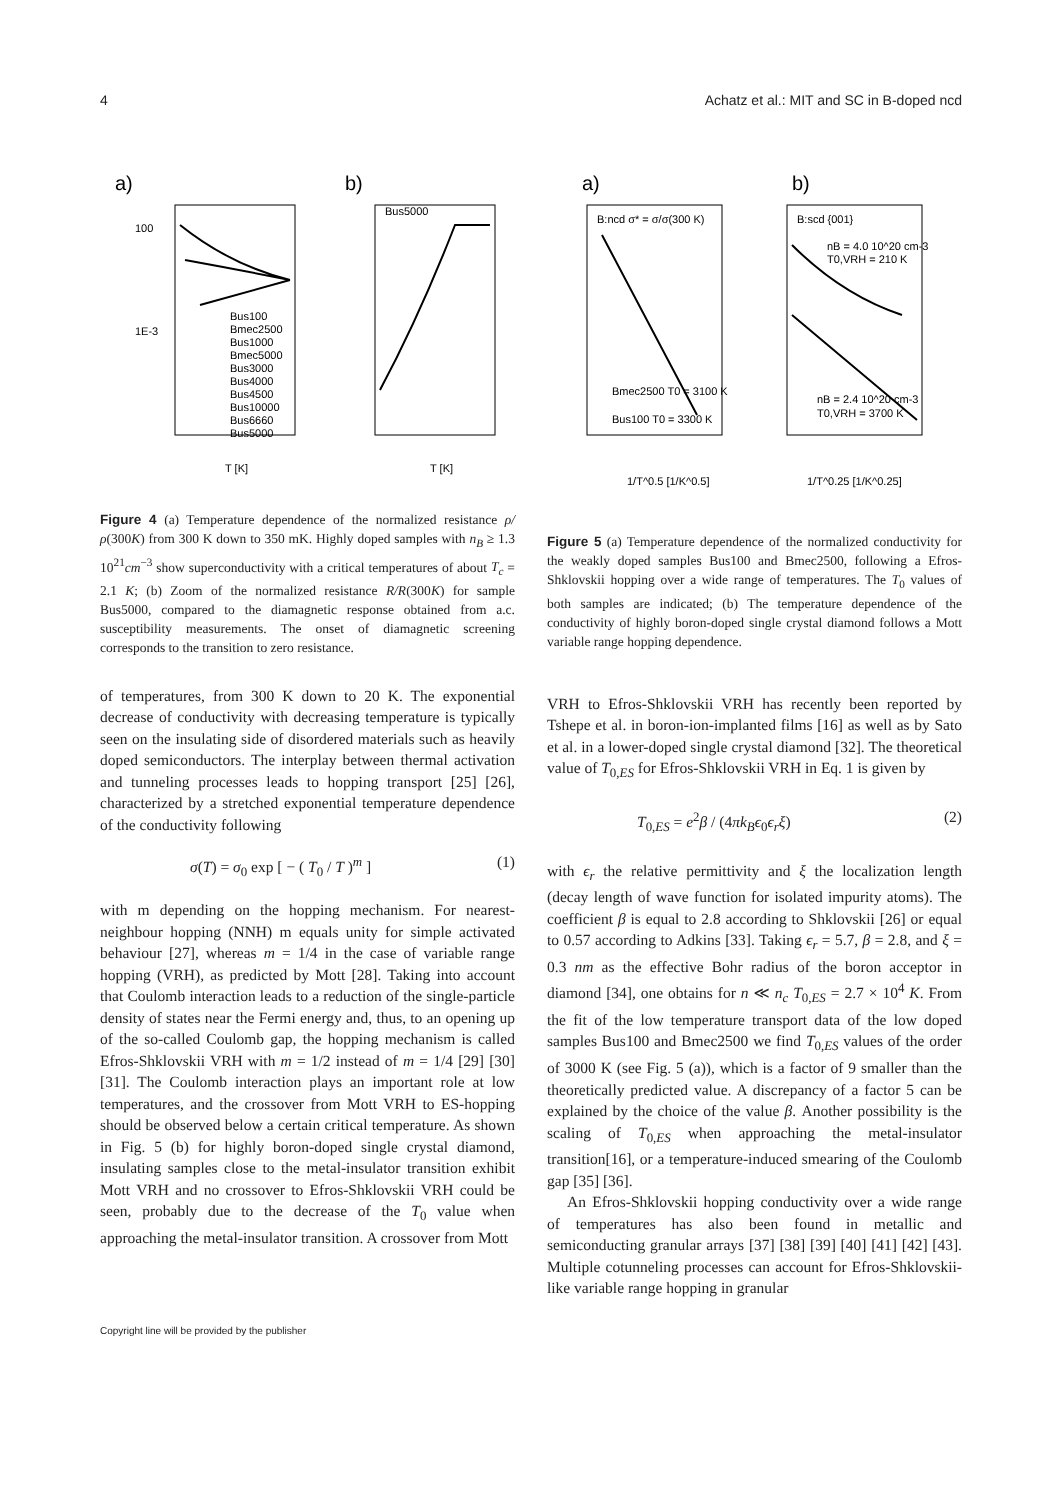4 Achatz et al.: MIT and SC in B-doped ncd
a)
b)
100
1E-3
T [K]
T [K]
Bus100
Bmec2500
Bus1000
Bmec5000
Bus3000
Bus4000
Bus4500
Bus10000
Bus6660
Bus5000
Bus5000
a)
b)
B:ncd σ* = σ/σ(300 K)
B:scd {001}
Bmec2500 T0 = 3100 K
Bus100 T0 = 3300 K
nB = 4.0 10^20 cm-3
T0,VRH = 210 K
nB = 2.4 10^20 cm-3
T0,VRH = 3700 K
1/T^0.5 [1/K^0.5]
1/T^0.25 [1/K^0.25]
Figure 4 (a) Temperature dependence of the normalized resistance ρ/ρ(300K) from 300 K down to 350 mK. Highly doped samples with n<sub>B</sub> ≥ 1.3 10<sup>21</sup>cm<sup>−3</sup> show superconductivity with a critical temperatures of about T<sub>c</sub> = 2.1 K; (b) Zoom of the normalized resistance R/R(300K) for sample Bus5000, compared to the diamagnetic response obtained from a.c. susceptibility measurements. The onset of diamagnetic screening corresponds to the transition to zero resistance.
of temperatures, from 300 K down to 20 K. The exponential decrease of conductivity with decreasing temperature is typically seen on the insulating side of disordered materials such as heavily doped semiconductors. The interplay between thermal activation and tunneling processes leads to hopping transport [25] [26], characterized by a stretched exponential temperature dependence of the conductivity following
σ(T) = σ<sub>0</sub> exp [ − ( T<sub>0</sub> / T )<sup>m</sup> ] (1)
with m depending on the hopping mechanism. For nearest-neighbour hopping (NNH) m equals unity for simple activated behaviour [27], whereas m = 1/4 in the case of variable range hopping (VRH), as predicted by Mott [28]. Taking into account that Coulomb interaction leads to a reduction of the single-particle density of states near the Fermi energy and, thus, to an opening up of the so-called Coulomb gap, the hopping mechanism is called Efros-Shklovskii VRH with m = 1/2 instead of m = 1/4 [29] [30] [31]. The Coulomb interaction plays an important role at low temperatures, and the crossover from Mott VRH to ES-hopping should be observed below a certain critical temperature. As shown in Fig. 5 (b) for highly boron-doped single crystal diamond, insulating samples close to the metal-insulator transition exhibit Mott VRH and no crossover to Efros-Shklovskii VRH could be seen, probably due to the decrease of the T<sub>0</sub> value when approaching the metal-insulator transition. A crossover from Mott
Figure 5 (a) Temperature dependence of the normalized conductivity for the weakly doped samples Bus100 and Bmec2500, following a Efros-Shklovskii hopping over a wide range of temperatures. The T<sub>0</sub> values of both samples are indicated; (b) The temperature dependence of the conductivity of highly boron-doped single crystal diamond follows a Mott variable range hopping dependence.
VRH to Efros-Shklovskii VRH has recently been reported by Tshepe et al. in boron-ion-implanted films [16] as well as by Sato et al. in a lower-doped single crystal diamond [32]. The theoretical value of T<sub>0,ES</sub> for Efros-Shklovskii VRH in Eq. 1 is given by
T<sub>0,ES</sub> = e<sup>2</sup>β / (4πk<sub>B</sub>ϵ<sub>0</sub>ϵ<sub>r</sub>ξ) (2)
with ϵ<sub>r</sub> the relative permittivity and ξ the localization length (decay length of wave function for isolated impurity atoms). The coefficient β is equal to 2.8 according to Shklovskii [26] or equal to 0.57 according to Adkins [33]. Taking ϵ<sub>r</sub> = 5.7, β = 2.8, and ξ = 0.3 nm as the effective Bohr radius of the boron acceptor in diamond [34], one obtains for n ≪ n<sub>c</sub> T<sub>0,ES</sub> = 2.7 × 10<sup>4</sup> K. From the fit of the low temperature transport data of the low doped samples Bus100 and Bmec2500 we find T<sub>0,ES</sub> values of the order of 3000 K (see Fig. 5 (a)), which is a factor of 9 smaller than the theoretically predicted value. A discrepancy of a factor 5 can be explained by the choice of the value β. Another possibility is the scaling of T<sub>0,ES</sub> when approaching the metal-insulator transition[16], or a temperature-induced smearing of the Coulomb gap [35] [36].
An Efros-Shklovskii hopping conductivity over a wide range of temperatures has also been found in metallic and semiconducting granular arrays [37] [38] [39] [40] [41] [42] [43]. Multiple cotunneling processes can account for Efros-Shklovskii-like variable range hopping in granular
Copyright line will be provided by the publisher